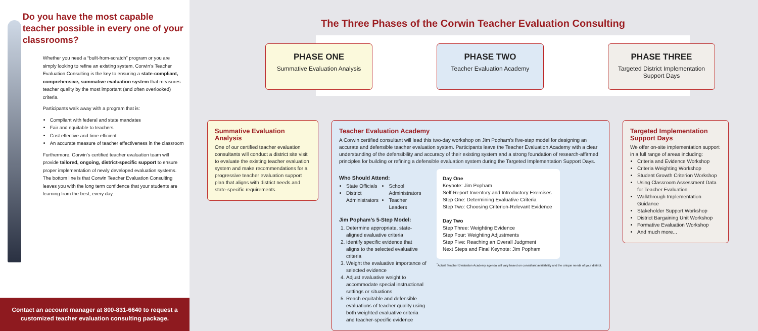Do you have the most capable teacher possible in every one of your classrooms?
Whether you need a “built-from-scratch” program or you are simply looking to refine an existing system, Corwin’s Teacher Evaluation Consulting is the key to ensuring a state-compliant, comprehensive, summative evaluation system that measures teacher quality by the most important (and often overlooked) criteria.
Participants walk away with a program that is:
Compliant with federal and state mandates
Fair and equitable to teachers
Cost effective and time efficient
An accurate measure of teacher effectiveness in the classroom
Furthermore, Corwin’s certified teacher evaluation team will provide tailored, ongoing, district-specific support to ensure proper implementation of newly developed evaluation systems. The bottom line is that Corwin Teacher Evaluation Consulting leaves you with the long term confidence that your students are learning from the best, every day.
Contact an account manager at 800-831-6640 to request a customized teacher evaluation consulting package.
The Three Phases of the Corwin Teacher Evaluation Consulting
PHASE ONE
Summative Evaluation Analysis
PHASE TWO
Teacher Evaluation Academy
PHASE THREE
Targeted District Implementation Support Days
Summative Evaluation Analysis
One of our certified teacher evaluation consultants will conduct a district site visit to evaluate the existing teacher evaluation system and make recommendations for a progressive teacher evaluation support plan that aligns with district needs and state-specific requirements.
Teacher Evaluation Academy
A Corwin certified consultant will lead this two-day workshop on Jim Popham’s five-step model for designing an accurate and defensible teacher evaluation system. Participants leave the Teacher Evaluation Academy with a clear understanding of the defensibility and accuracy of their existing system and a strong foundation of research-affirmed principles for building or refining a defensible evaluation system during the Targeted Implementation Support Days.
Who Should Attend:
State Officials
District Administrators
School Administrators
Teacher Leaders
Jim Popham’s 5-Step Model:
1. Determine appropriate, state-aligned evaluative criteria
2. Identify specific evidence that aligns to the selected evaluative criteria
3. Weight the evaluative importance of selected evidence
4. Adjust evaluative weight to accommodate special instructional settings or situations
5. Reach equitable and defensible evaluations of teacher quality using both weighted evaluative criteria and teacher-specific evidence
Day One
Keynote: Jim Popham
Self-Report Inventory and Introductory Exercises
Step One: Determining Evaluative Criteria
Step Two: Choosing Criterion-Relevant Evidence
Day Two
Step Three: Weighting Evidence
Step Four: Weighting Adjustments
Step Five: Reaching an Overall Judgment
Next Steps and Final Keynote: Jim Popham
<sup>*</sup> Actual Teacher Evaluation Academy agenda will vary based on consultant availability and the unique needs of your district.
Targeted Implementation Support Days
We offer on-site implementation support in a full range of areas including:
Criteria and Evidence Workshop
Criteria Weighting Workshop
Student Growth Criterion Workshop
Using Classroom Assessment Data for Teacher Evaluation
Walkthrough Implementation Guidance
Stakeholder Support Workshop
District Bargaining Unit Workshop
Formative Evaluation Workshop
And much more...